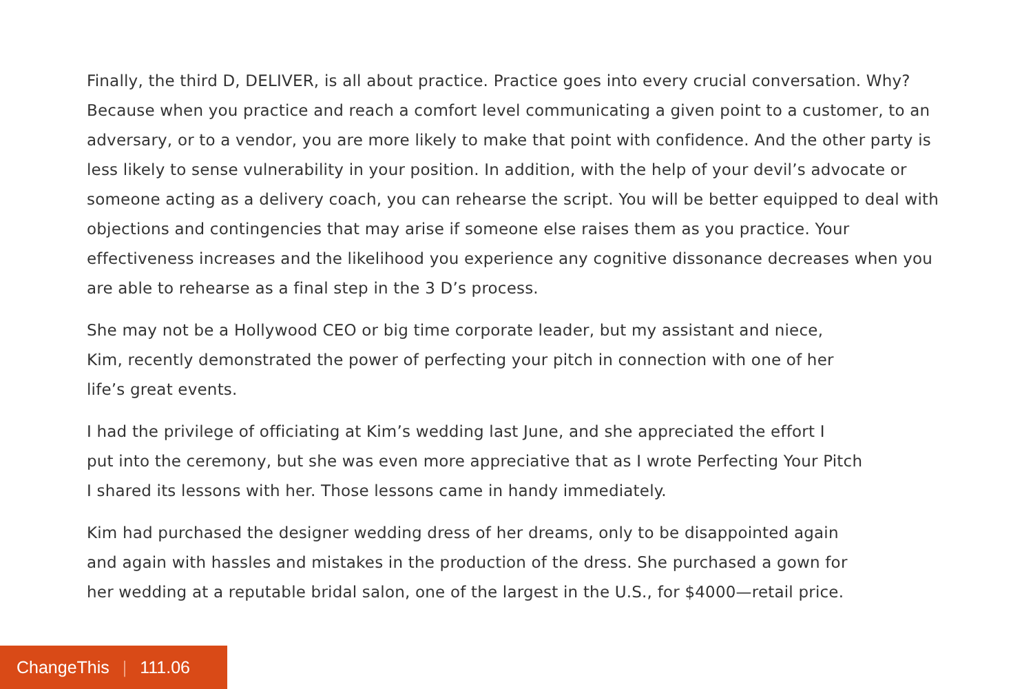Finally, the third D, DELIVER, is all about practice. Practice goes into every crucial conversation. Why? Because when you practice and reach a comfort level communicating a given point to a customer, to an adversary, or to a vendor, you are more likely to make that point with confidence. And the other party is less likely to sense vulnerability in your position. In addition, with the help of your devil’s advocate or someone acting as a delivery coach, you can rehearse the script. You will be better equipped to deal with objections and contingencies that may arise if someone else raises them as you practice. Your effectiveness increases and the likelihood you experience any cognitive dissonance decreases when you are able to rehearse as a final step in the 3 D’s process.
She may not be a Hollywood CEO or big time corporate leader, but my assistant and niece,
Kim, recently demonstrated the power of perfecting your pitch in connection with one of her
life’s great events.
I had the privilege of officiating at Kim’s wedding last June, and she appreciated the effort I
put into the ceremony, but she was even more appreciative that as I wrote Perfecting Your Pitch
I shared its lessons with her. Those lessons came in handy immediately.
Kim had purchased the designer wedding dress of her dreams, only to be disappointed again
and again with hassles and mistakes in the production of the dress. She purchased a gown for
her wedding at a reputable bridal salon, one of the largest in the U.S., for $4000—retail price.
ChangeThis | 111.06